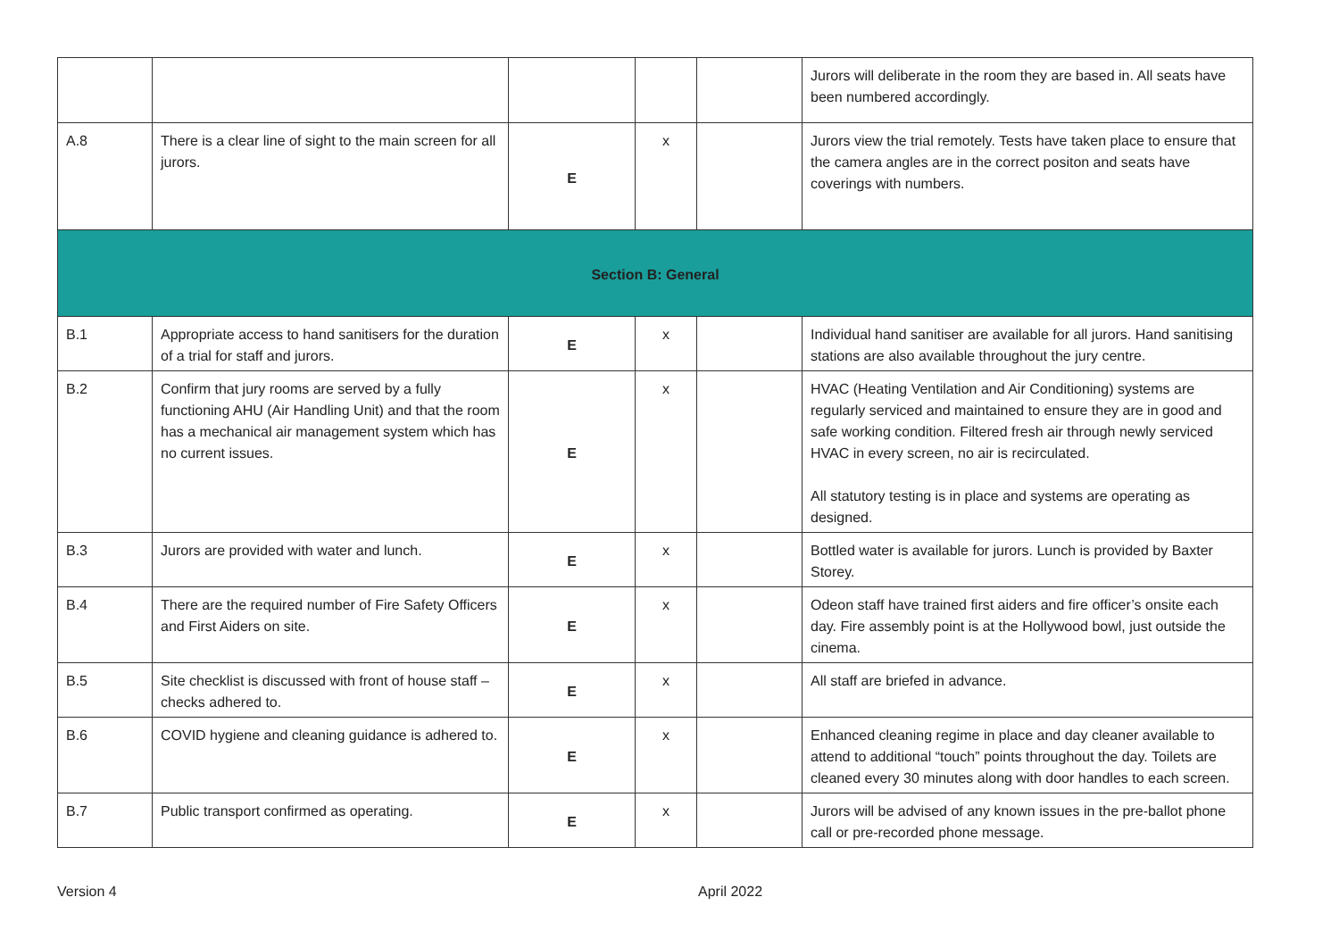| | | | | | Jurors will deliberate in the room they are based in. All seats have been numbered accordingly. |
| A.8 | There is a clear line of sight to the main screen for all jurors. | E | x | | Jurors view the trial remotely. Tests have taken place to ensure that the camera angles are in the correct positon and seats have coverings with numbers. |
| Section B: General | | | | | |
| B.1 | Appropriate access to hand sanitisers for the duration of a trial for staff and jurors. | E | x | | Individual hand sanitiser are available for all jurors. Hand sanitising stations are also available throughout the jury centre. |
| B.2 | Confirm that jury rooms are served by a fully functioning AHU (Air Handling Unit) and that the room has a mechanical air management system which has no current issues. | E | x | | HVAC (Heating Ventilation and Air Conditioning) systems are regularly serviced and maintained to ensure they are in good and safe working condition. Filtered fresh air through newly serviced HVAC in every screen, no air is recirculated. All statutory testing is in place and systems are operating as designed. |
| B.3 | Jurors are provided with water and lunch. | E | x | | Bottled water is available for jurors. Lunch is provided by Baxter Storey. |
| B.4 | There are the required number of Fire Safety Officers and First Aiders on site. | E | x | | Odeon staff have trained first aiders and fire officer’s onsite each day. Fire assembly point is at the Hollywood bowl, just outside the cinema. |
| B.5 | Site checklist is discussed with front of house staff – checks adhered to. | E | x | | All staff are briefed in advance. |
| B.6 | COVID hygiene and cleaning guidance is adhered to. | E | x | | Enhanced cleaning regime in place and day cleaner available to attend to additional “touch” points throughout the day. Toilets are cleaned every 30 minutes along with door handles to each screen. |
| B.7 | Public transport confirmed as operating. | E | x | | Jurors will be advised of any known issues in the pre-ballot phone call or pre-recorded phone message. |
Version 4 April 2022